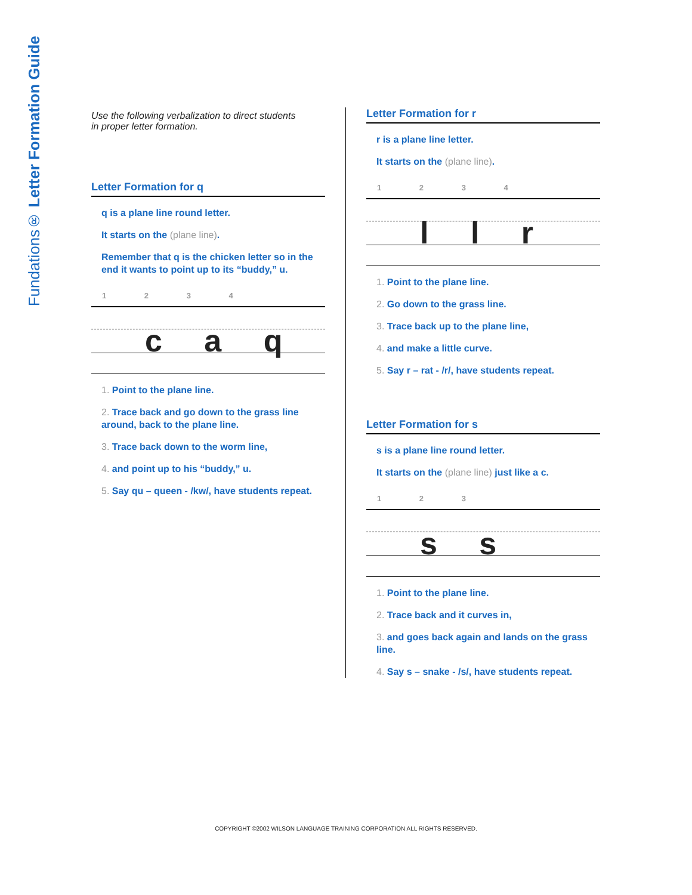Fundations® Letter Formation Guide
Use the following verbalization to direct students
in proper letter formation.
Letter Formation for q
q is a plane line round letter.
It starts on the (plane line).
Remember that q is the chicken letter so in the end it wants to point up to its “buddy,” u.
1 2 3 4
c a q
1. Point to the plane line.
2. Trace back and go down to the grass line around, back to the plane line.
3. Trace back down to the worm line,
4. and point up to his “buddy,” u.
5. Say qu – queen - /kw/, have students repeat.
Letter Formation for r
r is a plane line letter.
It starts on the (plane line).
1 2 3 4
l l r
1. Point to the plane line.
2. Go down to the grass line.
3. Trace back up to the plane line,
4. and make a little curve.
5. Say r – rat - /r/, have students repeat.
Letter Formation for s
s is a plane line round letter.
It starts on the (plane line) just like a c.
1 2 3
s s
1. Point to the plane line.
2. Trace back and it curves in,
3. and goes back again and lands on the grass line.
4. Say s – snake - /s/, have students repeat.
COPYRIGHT ©2002 WILSON LANGUAGE TRAINING CORPORATION ALL RIGHTS RESERVED.